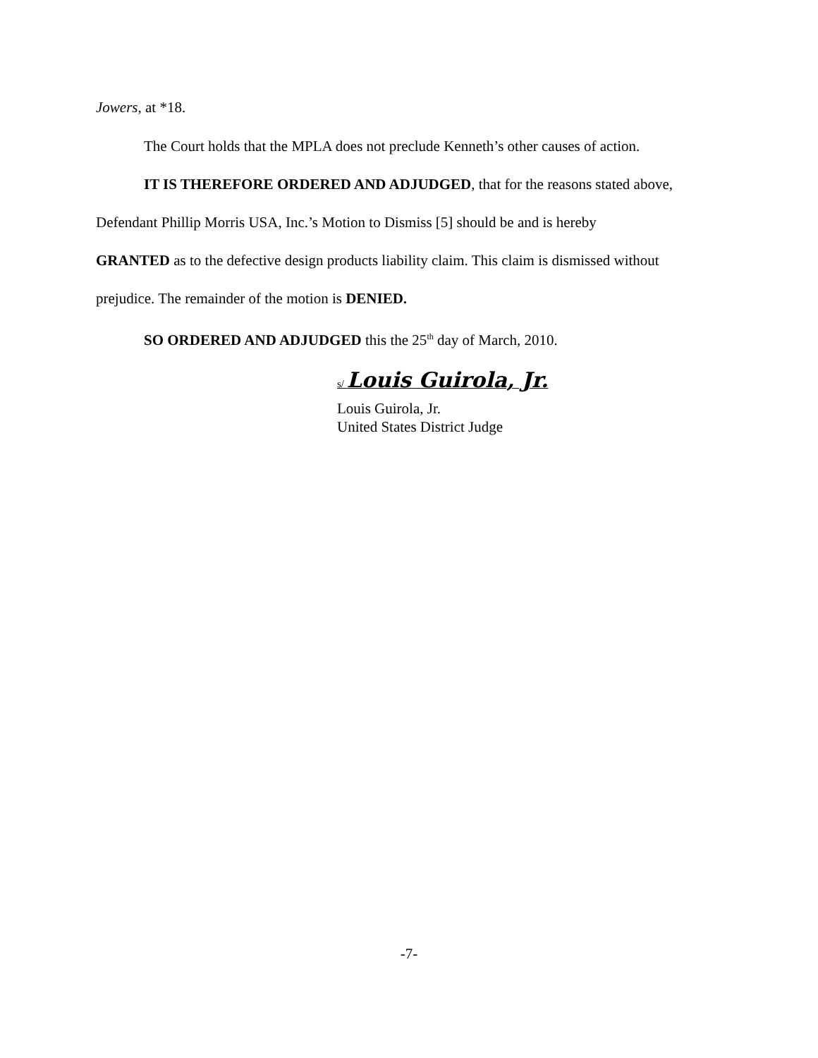Jowers, at *18.
The Court holds that the MPLA does not preclude Kenneth’s other causes of action.
IT IS THEREFORE ORDERED AND ADJUDGED, that for the reasons stated above,
Defendant Phillip Morris USA, Inc.’s Motion to Dismiss [5] should be and is hereby
GRANTED as to the defective design products liability claim. This claim is dismissed without
prejudice. The remainder of the motion is DENIED.
SO ORDERED AND ADJUDGED this the 25<sup>th</sup> day of March, 2010.
s/ Louis Guirola, Jr.
Louis Guirola, Jr.
United States District Judge
-7-